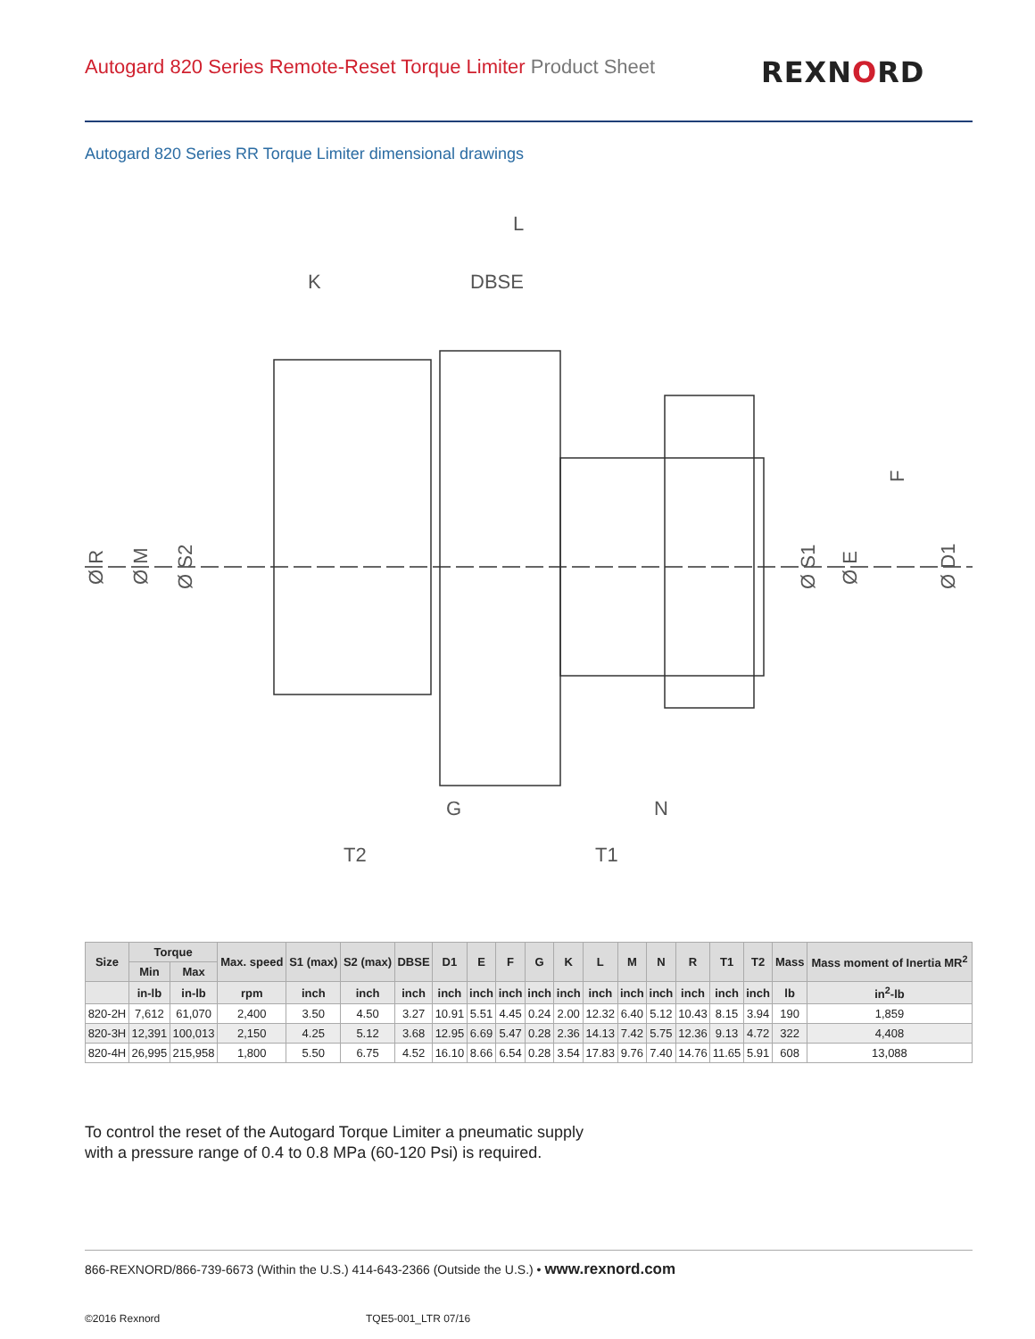Autogard 820 Series Remote-Reset Torque Limiter Product Sheet
REXNORD
Autogard 820 Series RR Torque Limiter dimensional drawings
L
K
DBSE
G
N
T2
T1
Ø R
Ø M
Ø S2
Ø S1
Ø E
F
Ø D1
| Size | Torque | | Max. speed | S1 (max) | S2 (max) | DBSE | D1 | E | F | G | K | L | M | N | R | T1 | T2 | Mass | Mass moment of Inertia MR<sup>2</sup> |
| --- | --- | --- | --- | --- | --- | --- | --- | --- | --- | --- | --- | --- | --- | --- | --- | --- | --- | --- | --- |
| | Min | Max | | | | | | | | | | | | | | | | | |
| | in-lb | in-lb | rpm | inch | inch | inch | inch | inch | inch | inch | inch | inch | inch | inch | inch | inch | inch | lb | in<sup>2</sup>-lb |
| 820-2H | 7,612 | 61,070 | 2,400 | 3.50 | 4.50 | 3.27 | 10.91 | 5.51 | 4.45 | 0.24 | 2.00 | 12.32 | 6.40 | 5.12 | 10.43 | 8.15 | 3.94 | 190 | 1,859 |
| 820-3H | 12,391 | 100,013 | 2,150 | 4.25 | 5.12 | 3.68 | 12.95 | 6.69 | 5.47 | 0.28 | 2.36 | 14.13 | 7.42 | 5.75 | 12.36 | 9.13 | 4.72 | 322 | 4,408 |
| 820-4H | 26,995 | 215,958 | 1,800 | 5.50 | 6.75 | 4.52 | 16.10 | 8.66 | 6.54 | 0.28 | 3.54 | 17.83 | 9.76 | 7.40 | 14.76 | 11.65 | 5.91 | 608 | 13,088 |
To control the reset of the Autogard Torque Limiter a pneumatic supply
with a pressure range of 0.4 to 0.8 MPa (60-120 Psi) is required.
866-REXNORD/866-739-6673 (Within the U.S.) 414-643-2366 (Outside the U.S.) • www.rexnord.com
©2016 Rexnord TQE5-001_LTR 07/16